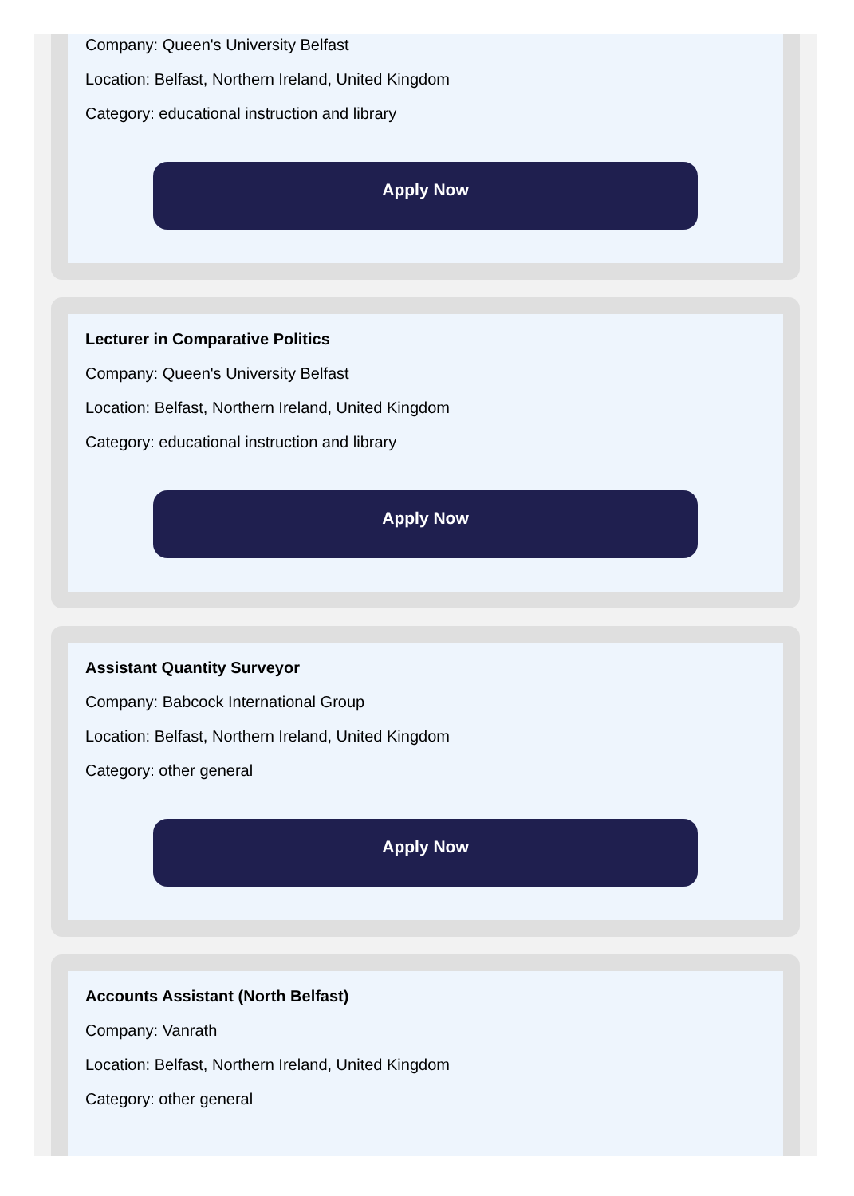Company: Queen's University Belfast
Location: Belfast, Northern Ireland, United Kingdom
Category: educational instruction and library
Apply Now
Lecturer in Comparative Politics
Company: Queen's University Belfast
Location: Belfast, Northern Ireland, United Kingdom
Category: educational instruction and library
Apply Now
Assistant Quantity Surveyor
Company: Babcock International Group
Location: Belfast, Northern Ireland, United Kingdom
Category: other general
Apply Now
Accounts Assistant (North Belfast)
Company: Vanrath
Location: Belfast, Northern Ireland, United Kingdom
Category: other general